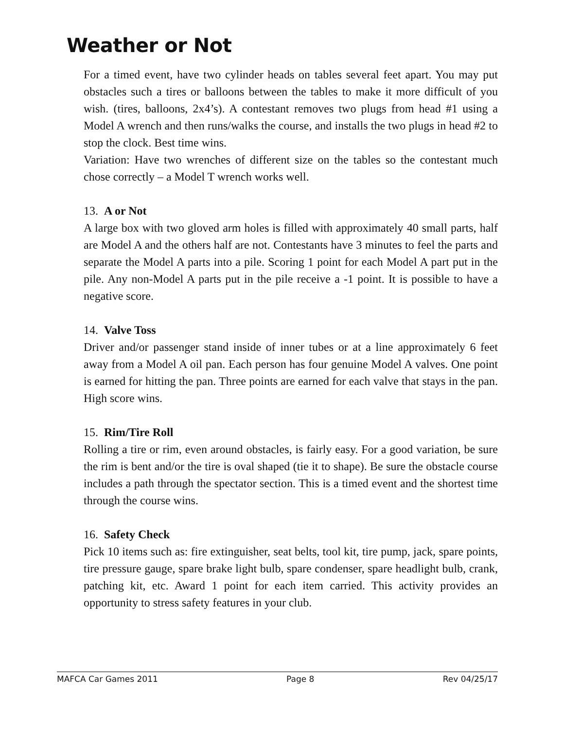Weather or Not
For a timed event, have two cylinder heads on tables several feet apart. You may put obstacles such a tires or balloons between the tables to make it more difficult of you wish. (tires, balloons, 2x4’s). A contestant removes two plugs from head #1 using a Model A wrench and then runs/walks the course, and installs the two plugs in head #2 to stop the clock. Best time wins.
Variation: Have two wrenches of different size on the tables so the contestant much chose correctly – a Model T wrench works well.
13. A or Not
A large box with two gloved arm holes is filled with approximately 40 small parts, half are Model A and the others half are not. Contestants have 3 minutes to feel the parts and separate the Model A parts into a pile. Scoring 1 point for each Model A part put in the pile. Any non-Model A parts put in the pile receive a -1 point. It is possible to have a negative score.
14. Valve Toss
Driver and/or passenger stand inside of inner tubes or at a line approximately 6 feet away from a Model A oil pan. Each person has four genuine Model A valves. One point is earned for hitting the pan. Three points are earned for each valve that stays in the pan. High score wins.
15. Rim/Tire Roll
Rolling a tire or rim, even around obstacles, is fairly easy. For a good variation, be sure the rim is bent and/or the tire is oval shaped (tie it to shape). Be sure the obstacle course includes a path through the spectator section. This is a timed event and the shortest time through the course wins.
16. Safety Check
Pick 10 items such as: fire extinguisher, seat belts, tool kit, tire pump, jack, spare points, tire pressure gauge, spare brake light bulb, spare condenser, spare headlight bulb, crank, patching kit, etc. Award 1 point for each item carried. This activity provides an opportunity to stress safety features in your club.
MAFCA Car Games 2011 Page 8 Rev 04/25/17